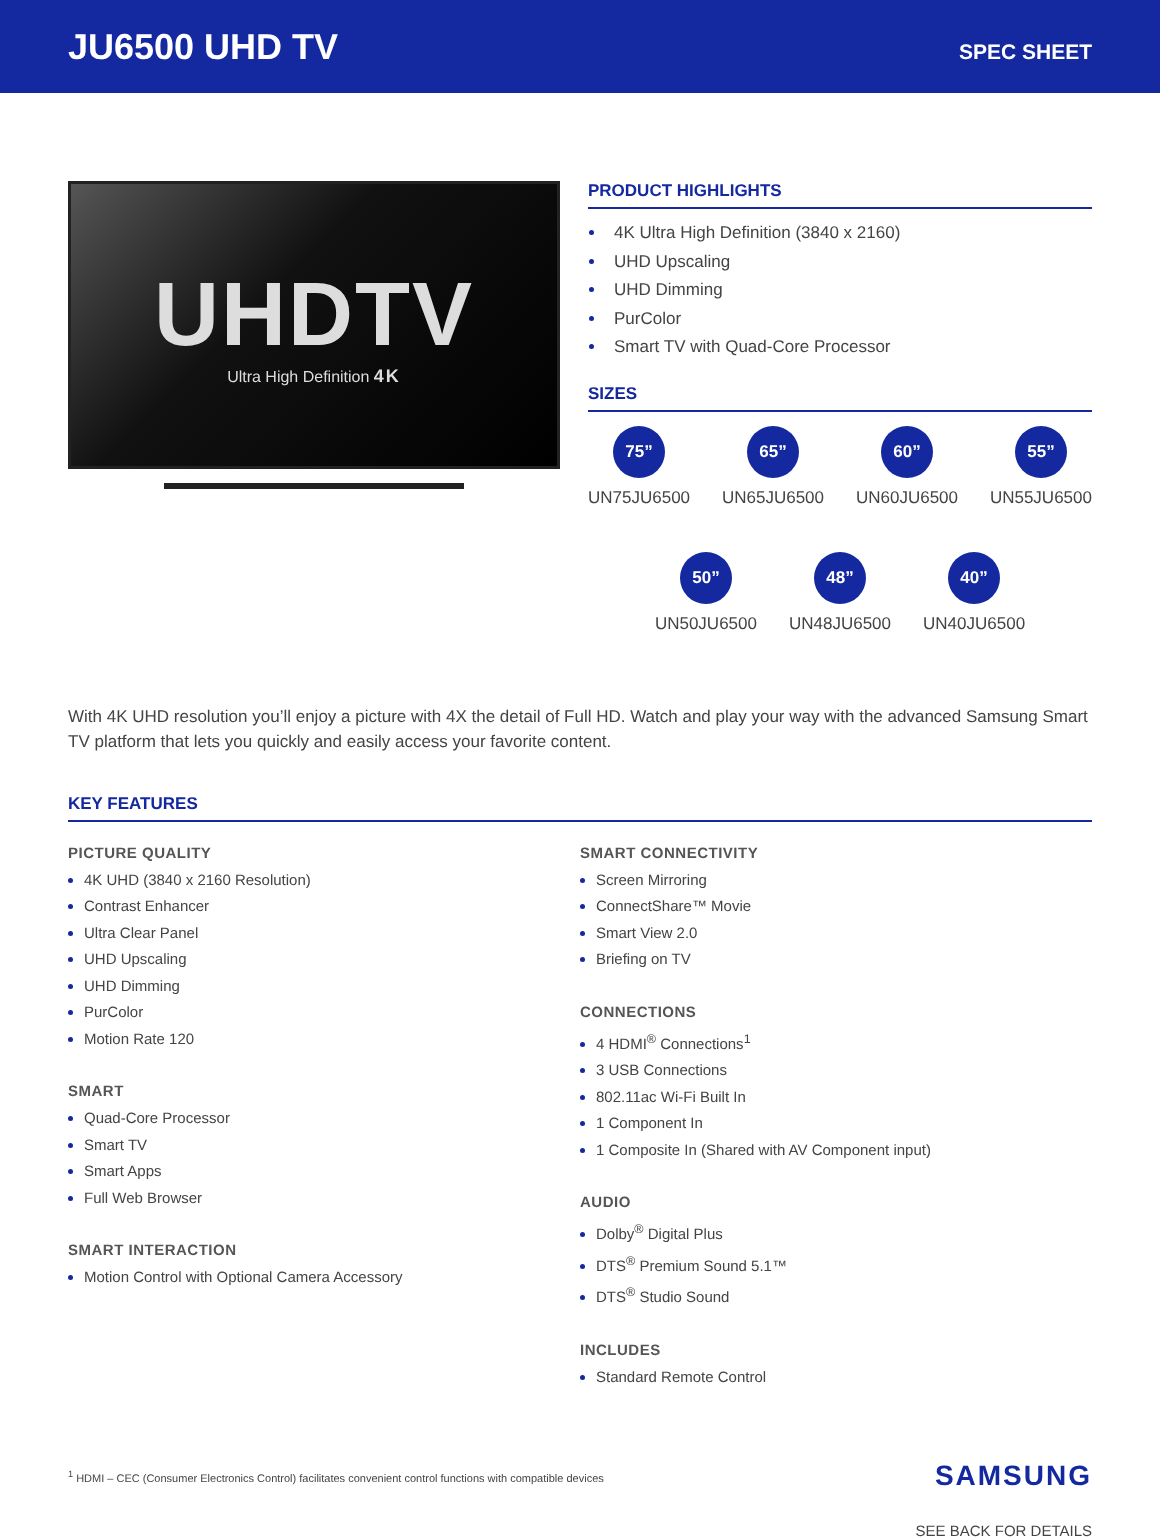JU6500 UHD TV
SPEC SHEET
UHDTV
Ultra High Definition 4K
PRODUCT HIGHLIGHTS
4K Ultra High Definition (3840 x 2160)
UHD Upscaling
UHD Dimming
PurColor
Smart TV with Quad-Core Processor
SIZES
75”
UN75JU6500
65”
UN65JU6500
60”
UN60JU6500
55”
UN55JU6500
50”
UN50JU6500
48”
UN48JU6500
40”
UN40JU6500
With 4K UHD resolution you’ll enjoy a picture with 4X the detail of Full HD. Watch and play your way with the advanced Samsung Smart TV platform that lets you quickly and easily access your favorite content.
KEY FEATURES
PICTURE QUALITY
4K UHD (3840 x 2160 Resolution)
Contrast Enhancer
Ultra Clear Panel
UHD Upscaling
UHD Dimming
PurColor
Motion Rate 120
SMART
Quad-Core Processor
Smart TV
Smart Apps
Full Web Browser
SMART INTERACTION
Motion Control with Optional Camera Accessory
SMART CONNECTIVITY
Screen Mirroring
ConnectShare™ Movie
Smart View 2.0
Briefing on TV
CONNECTIONS
4 HDMI<sup>®</sup> Connections<sup>1</sup>
3 USB Connections
802.11ac Wi-Fi Built In
1 Component In
1 Composite In (Shared with AV Component input)
AUDIO
Dolby<sup>®</sup> Digital Plus
DTS<sup>®</sup> Premium Sound 5.1™
DTS<sup>®</sup> Studio Sound
INCLUDES
Standard Remote Control
<sup>1</sup> HDMI – CEC (Consumer Electronics Control) facilitates convenient control functions with compatible devices
SAMSUNG
SEE BACK FOR DETAILS